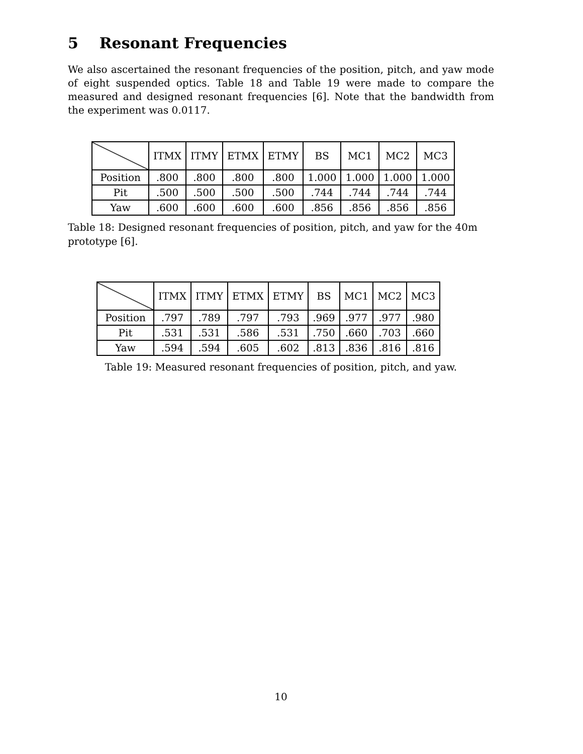5 Resonant Frequencies
We also ascertained the resonant frequencies of the position, pitch, and yaw mode of eight suspended optics. Table 18 and Table 19 were made to compare the measured and designed resonant frequencies [6]. Note that the bandwidth from the experiment was 0.0117.
| | ITMX | ITMY | ETMX | ETMY | BS | MC1 | MC2 | MC3 |
| Position | .800 | .800 | .800 | .800 | 1.000 | 1.000 | 1.000 | 1.000 |
| Pit | .500 | .500 | .500 | .500 | .744 | .744 | .744 | .744 |
| Yaw | .600 | .600 | .600 | .600 | .856 | .856 | .856 | .856 |
Table 18: Designed resonant frequencies of position, pitch, and yaw for the 40m prototype [6].
| | ITMX | ITMY | ETMX | ETMY | BS | MC1 | MC2 | MC3 |
| Position | .797 | .789 | .797 | .793 | .969 | .977 | .977 | .980 |
| Pit | .531 | .531 | .586 | .531 | .750 | .660 | .703 | .660 |
| Yaw | .594 | .594 | .605 | .602 | .813 | .836 | .816 | .816 |
Table 19: Measured resonant frequencies of position, pitch, and yaw.
10